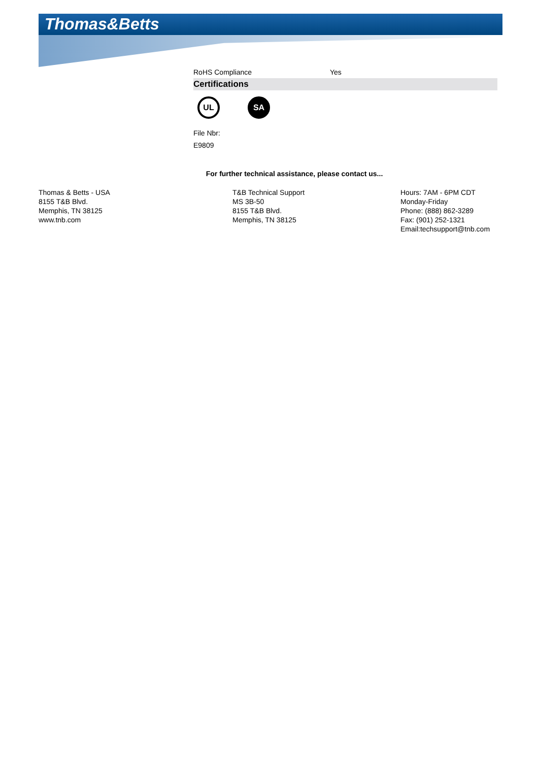Thomas&Betts
RoHS Compliance Yes
Certifications
UL SA
File Nbr:
E9809
For further technical assistance, please contact us...
Thomas & Betts - USA
8155 T&B Blvd.
Memphis, TN 38125
www.tnb.com
T&B Technical Support
MS 3B-50
8155 T&B Blvd.
Memphis, TN 38125
Hours: 7AM - 6PM CDT
Monday-Friday
Phone: (888) 862-3289
Fax: (901) 252-1321
Email:techsupport@tnb.com